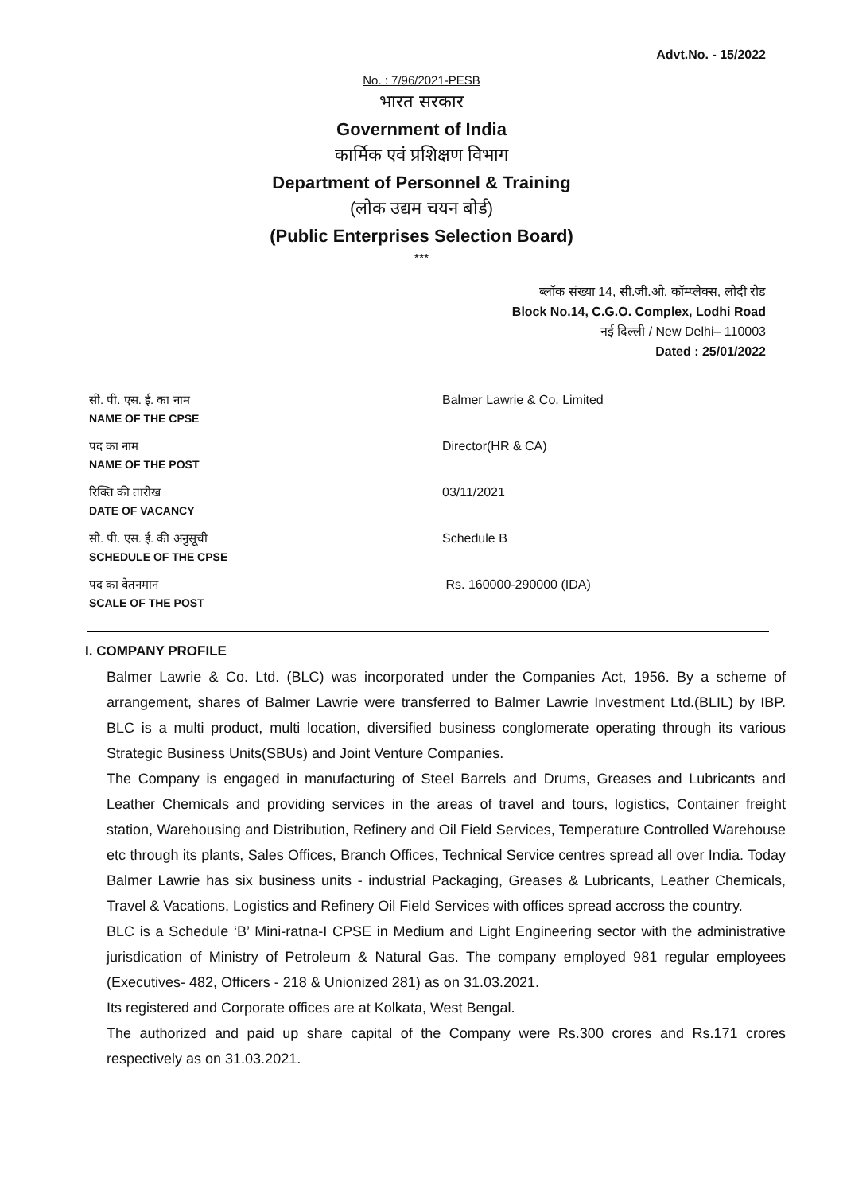Advt.No. - 15/2022
No. : 7/96/2021-PESB
भारत सरकार
Government of India
कार्मिक एवं प्रशिक्षण विभाग
Department of Personnel & Training
(लोक उद्यम चयन बोर्ड)
(Public Enterprises Selection Board)
***
ब्लॉक संख्या 14, सी.जी.ओ. कॉम्प्लेक्स, लोदी रोड
Block No.14, C.G.O. Complex, Lodhi Road
नई दिल्ली / New Delhi– 110003
Dated : 25/01/2022
| सी. पी. एस. ई. का नाम NAME OF THE CPSE | Balmer Lawrie & Co. Limited |
| पद का नाम NAME OF THE POST | Director(HR & CA) |
| रिक्ति की तारीख DATE OF VACANCY | 03/11/2021 |
| सी. पी. एस. ई. की अनुसूची SCHEDULE OF THE CPSE | Schedule B |
| पद का वेतनमान SCALE OF THE POST | Rs. 160000-290000 (IDA) |
I. COMPANY PROFILE
Balmer Lawrie & Co. Ltd. (BLC) was incorporated under the Companies Act, 1956. By a scheme of arrangement, shares of Balmer Lawrie were transferred to Balmer Lawrie Investment Ltd.(BLIL) by IBP. BLC is a multi product, multi location, diversified business conglomerate operating through its various Strategic Business Units(SBUs) and Joint Venture Companies.
The Company is engaged in manufacturing of Steel Barrels and Drums, Greases and Lubricants and Leather Chemicals and providing services in the areas of travel and tours, logistics, Container freight station, Warehousing and Distribution, Refinery and Oil Field Services, Temperature Controlled Warehouse etc through its plants, Sales Offices, Branch Offices, Technical Service centres spread all over India. Today Balmer Lawrie has six business units - industrial Packaging, Greases & Lubricants, Leather Chemicals, Travel & Vacations, Logistics and Refinery Oil Field Services with offices spread accross the country.
BLC is a Schedule ‘B’ Mini-ratna-I CPSE in Medium and Light Engineering sector with the administrative jurisdication of Ministry of Petroleum & Natural Gas. The company employed 981 regular employees (Executives- 482, Officers - 218 & Unionized 281) as on 31.03.2021.
Its registered and Corporate offices are at Kolkata, West Bengal.
The authorized and paid up share capital of the Company were Rs.300 crores and Rs.171 crores respectively as on 31.03.2021.